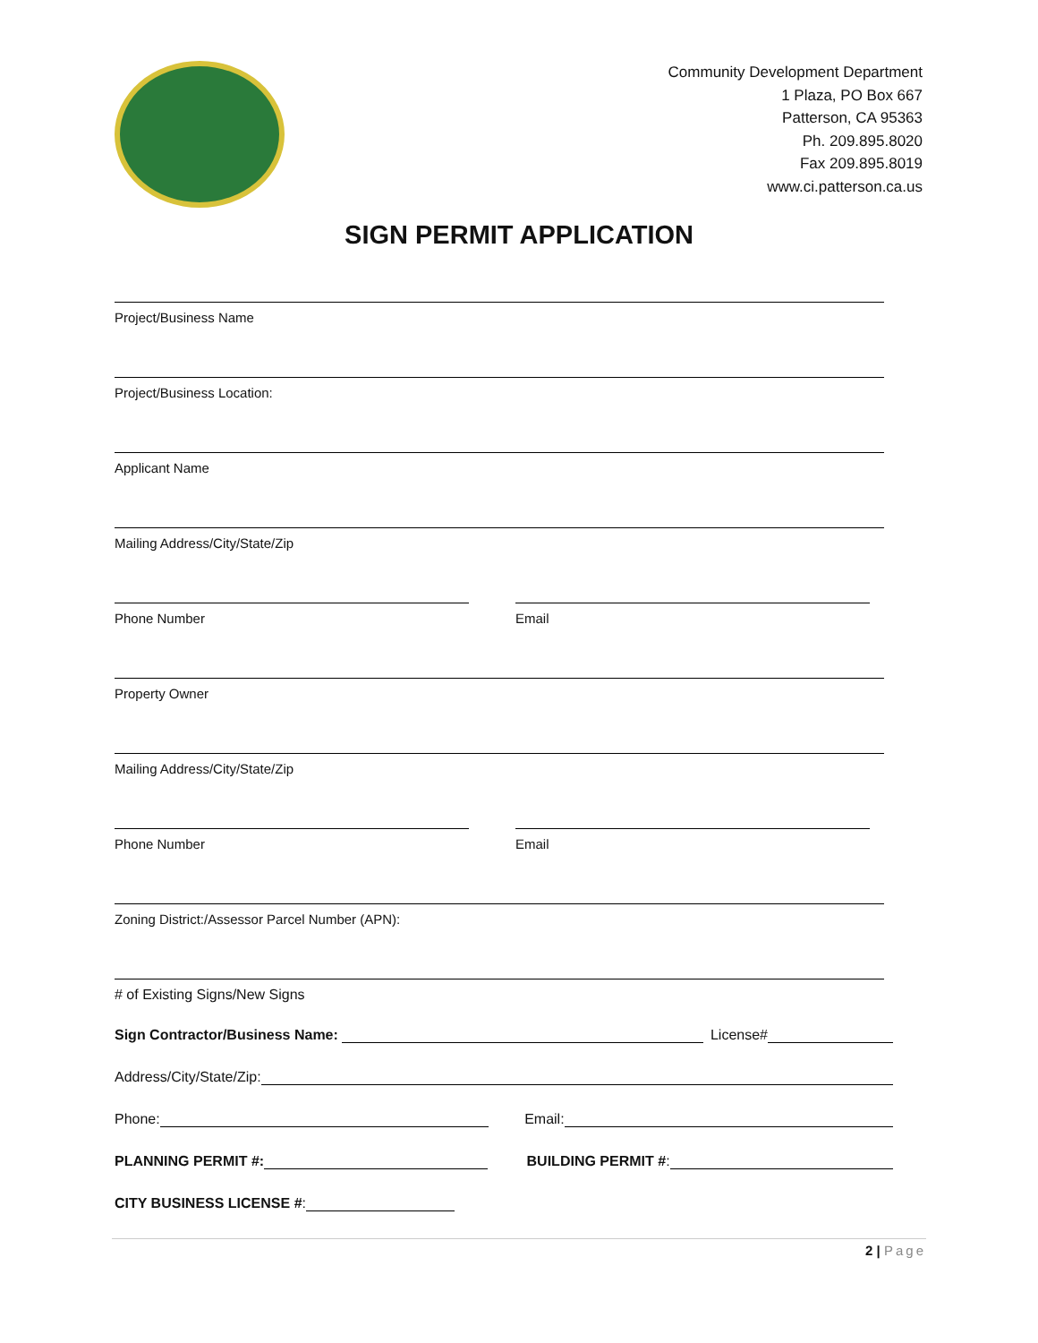Community Development Department
1 Plaza, PO Box 667
Patterson, CA 95363
Ph. 209.895.8020
Fax 209.895.8019
www.ci.patterson.ca.us
SIGN PERMIT APPLICATION
Project/Business Name
Project/Business Location:
Applicant Name
Mailing Address/City/State/Zip
Phone Number Email
Property Owner
Mailing Address/City/State/Zip
Phone Number Email
Zoning District:/Assessor Parcel Number (APN):
# of Existing Signs/New Signs
Sign Contractor/Business Name: License#
Address/City/State/Zip:
Phone: Email:
PLANNING PERMIT #: BUILDING PERMIT #:
CITY BUSINESS LICENSE #:
2 | Page